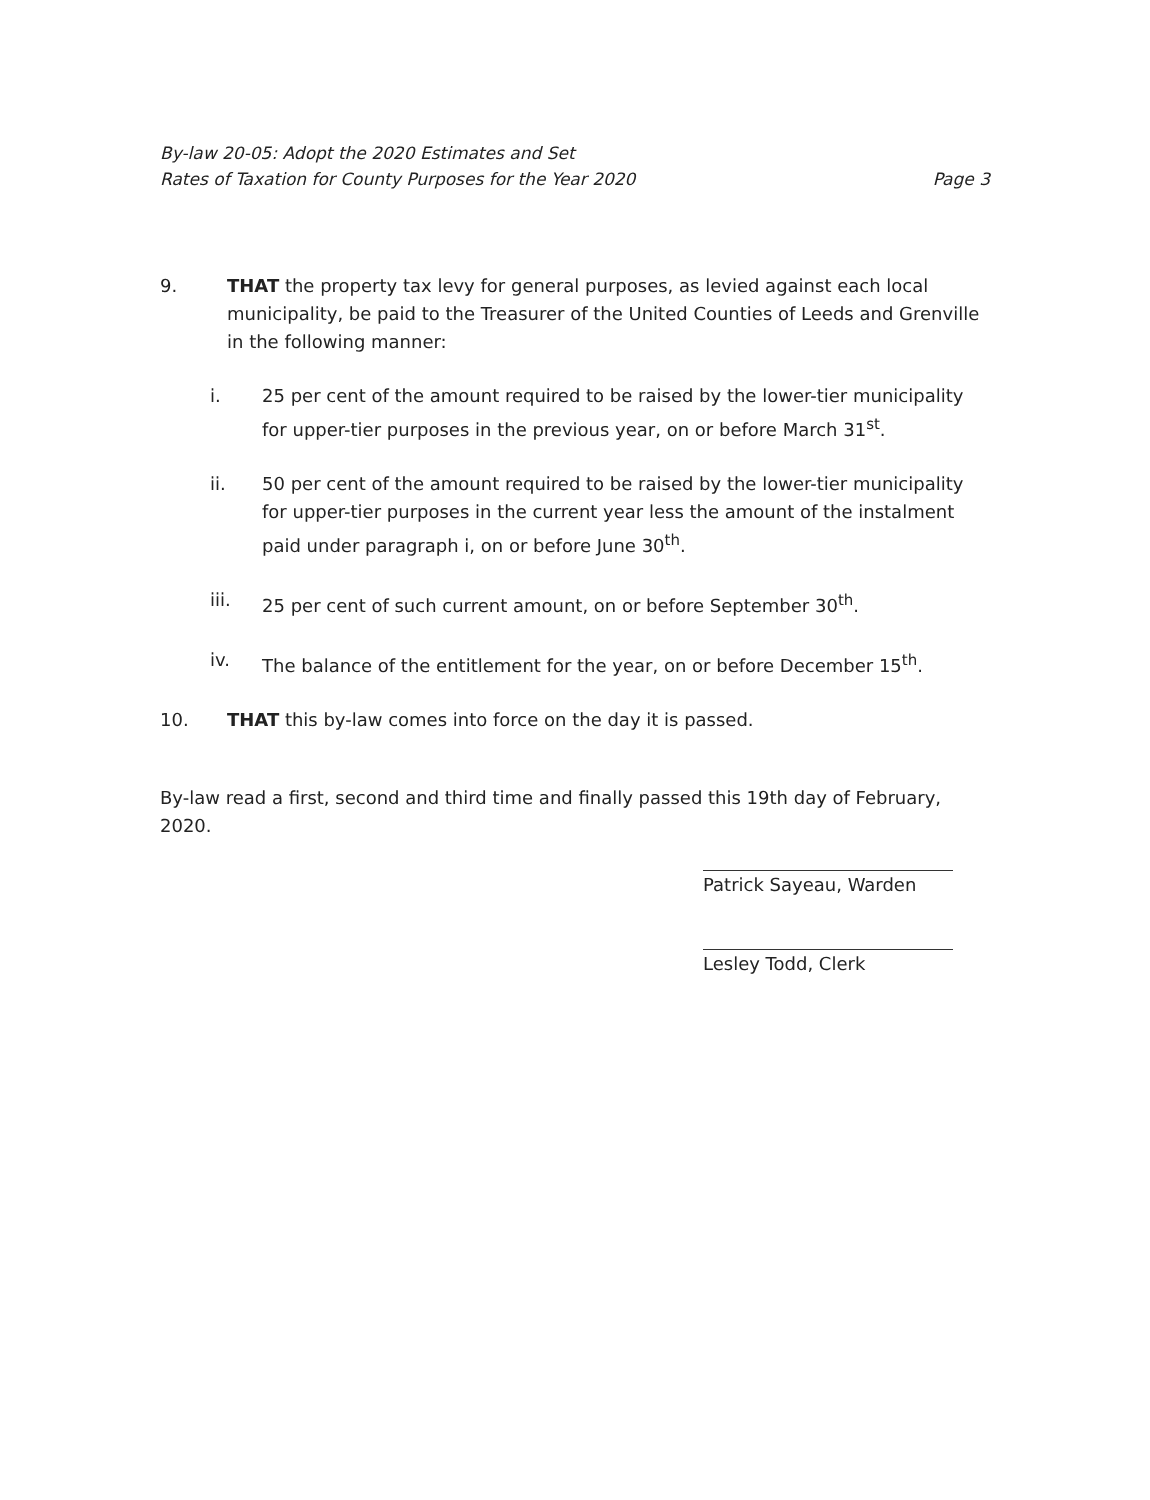By-law 20-05: Adopt the 2020 Estimates and Set
Rates of Taxation for County Purposes for the Year 2020
Page 3
9. THAT the property tax levy for general purposes, as levied against each local municipality, be paid to the Treasurer of the United Counties of Leeds and Grenville in the following manner:
i. 25 per cent of the amount required to be raised by the lower-tier municipality for upper-tier purposes in the previous year, on or before March 31<sup>st</sup>.
ii. 50 per cent of the amount required to be raised by the lower-tier municipality for upper-tier purposes in the current year less the amount of the instalment paid under paragraph i, on or before June 30<sup>th</sup>.
iii. 25 per cent of such current amount, on or before September 30<sup>th</sup>.
iv. The balance of the entitlement for the year, on or before December 15<sup>th</sup>.
10. THAT this by-law comes into force on the day it is passed.
By-law read a first, second and third time and finally passed this 19th day of February, 2020.
Patrick Sayeau, Warden
Lesley Todd, Clerk